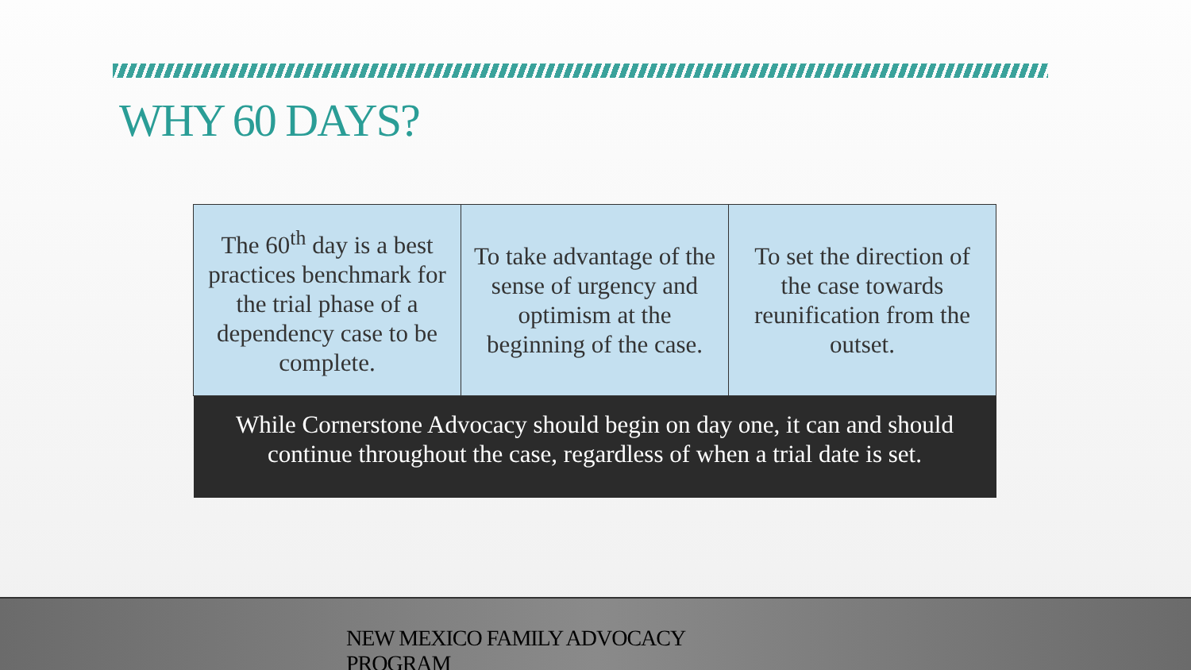WHY 60 DAYS?
| The 60<sup>th</sup> day is a best practices benchmark for the trial phase of a dependency case to be complete. | To take advantage of the sense of urgency and optimism at the beginning of the case. | To set the direction of the case towards reunification from the outset. |
| While Cornerstone Advocacy should begin on day one, it can and should continue throughout the case, regardless of when a trial date is set. | | |
NEW MEXICO FAMILY ADVOCACY PROGRAM